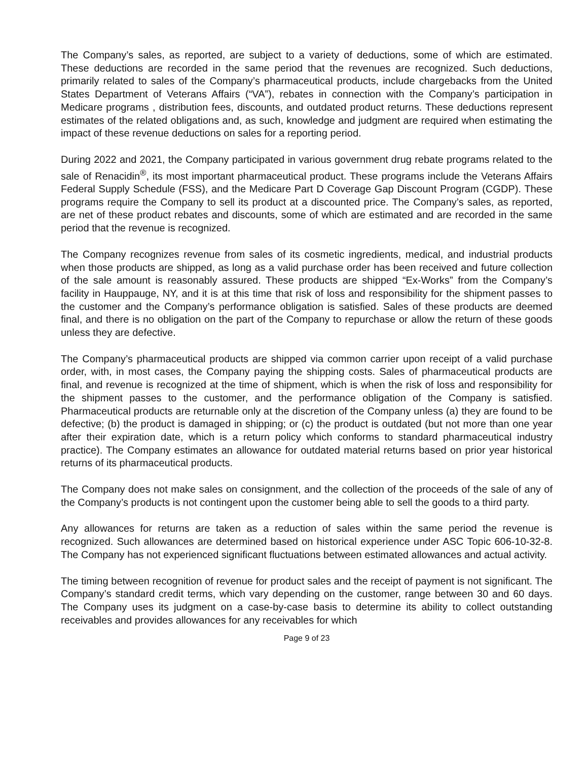The Company’s sales, as reported, are subject to a variety of deductions, some of which are estimated. These deductions are recorded in the same period that the revenues are recognized. Such deductions, primarily related to sales of the Company’s pharmaceutical products, include chargebacks from the United States Department of Veterans Affairs (“VA”), rebates in connection with the Company’s participation in Medicare programs , distribution fees, discounts, and outdated product returns. These deductions represent estimates of the related obligations and, as such, knowledge and judgment are required when estimating the impact of these revenue deductions on sales for a reporting period.
During 2022 and 2021, the Company participated in various government drug rebate programs related to the sale of Renacidin<sup>®</sup>, its most important pharmaceutical product. These programs include the Veterans Affairs Federal Supply Schedule (FSS), and the Medicare Part D Coverage Gap Discount Program (CGDP). These programs require the Company to sell its product at a discounted price. The Company’s sales, as reported, are net of these product rebates and discounts, some of which are estimated and are recorded in the same period that the revenue is recognized.
The Company recognizes revenue from sales of its cosmetic ingredients, medical, and industrial products when those products are shipped, as long as a valid purchase order has been received and future collection of the sale amount is reasonably assured. These products are shipped “Ex-Works” from the Company’s facility in Hauppauge, NY, and it is at this time that risk of loss and responsibility for the shipment passes to the customer and the Company’s performance obligation is satisfied. Sales of these products are deemed final, and there is no obligation on the part of the Company to repurchase or allow the return of these goods unless they are defective.
The Company’s pharmaceutical products are shipped via common carrier upon receipt of a valid purchase order, with, in most cases, the Company paying the shipping costs. Sales of pharmaceutical products are final, and revenue is recognized at the time of shipment, which is when the risk of loss and responsibility for the shipment passes to the customer, and the performance obligation of the Company is satisfied. Pharmaceutical products are returnable only at the discretion of the Company unless (a) they are found to be defective; (b) the product is damaged in shipping; or (c) the product is outdated (but not more than one year after their expiration date, which is a return policy which conforms to standard pharmaceutical industry practice). The Company estimates an allowance for outdated material returns based on prior year historical returns of its pharmaceutical products.
The Company does not make sales on consignment, and the collection of the proceeds of the sale of any of the Company’s products is not contingent upon the customer being able to sell the goods to a third party.
Any allowances for returns are taken as a reduction of sales within the same period the revenue is recognized. Such allowances are determined based on historical experience under ASC Topic 606-10-32-8. The Company has not experienced significant fluctuations between estimated allowances and actual activity.
The timing between recognition of revenue for product sales and the receipt of payment is not significant. The Company’s standard credit terms, which vary depending on the customer, range between 30 and 60 days. The Company uses its judgment on a case-by-case basis to determine its ability to collect outstanding receivables and provides allowances for any receivables for which
Page 9 of 23